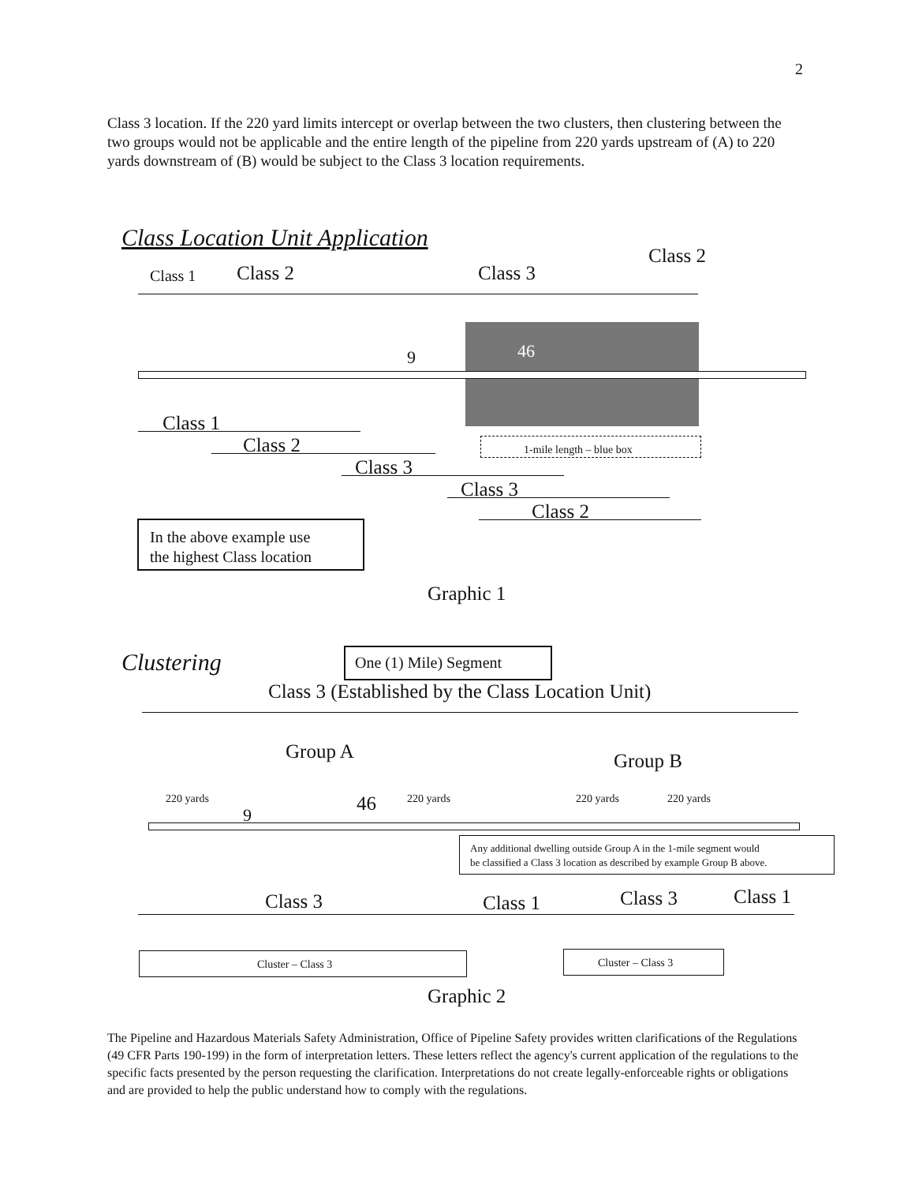2
Class 3 location. If the 220 yard limits intercept or overlap between the two clusters, then clustering between the two groups would not be applicable and the entire length of the pipeline from 220 yards upstream of (A) to 220 yards downstream of (B) would be subject to the Class 3 location requirements.
Class Location Unit Application
Class 2
Class 1 Class 2 Class 3
46
9
Class 1
Class 2 1-mile length – blue box
Class 3
Class 3
Class 2
In the above example use
the highest Class location
Graphic 1
Clustering One (1) Mile) Segment
Class 3 (Established by the Class Location Unit)
Group A Group B
220 yards
9 46 220 yards 220 yards 220 yards
Any additional dwelling outside Group A in the 1-mile segment would
be classified a Class 3 location as described by example Group B above.
Class 3 Class 1 Class 3 Class 1
Cluster – Class 3 Cluster – Class 3
Graphic 2
The Pipeline and Hazardous Materials Safety Administration, Office of Pipeline Safety provides written clarifications of the Regulations (49 CFR Parts 190-199) in the form of interpretation letters. These letters reflect the agency's current application of the regulations to the specific facts presented by the person requesting the clarification. Interpretations do not create legally-enforceable rights or obligations and are provided to help the public understand how to comply with the regulations.